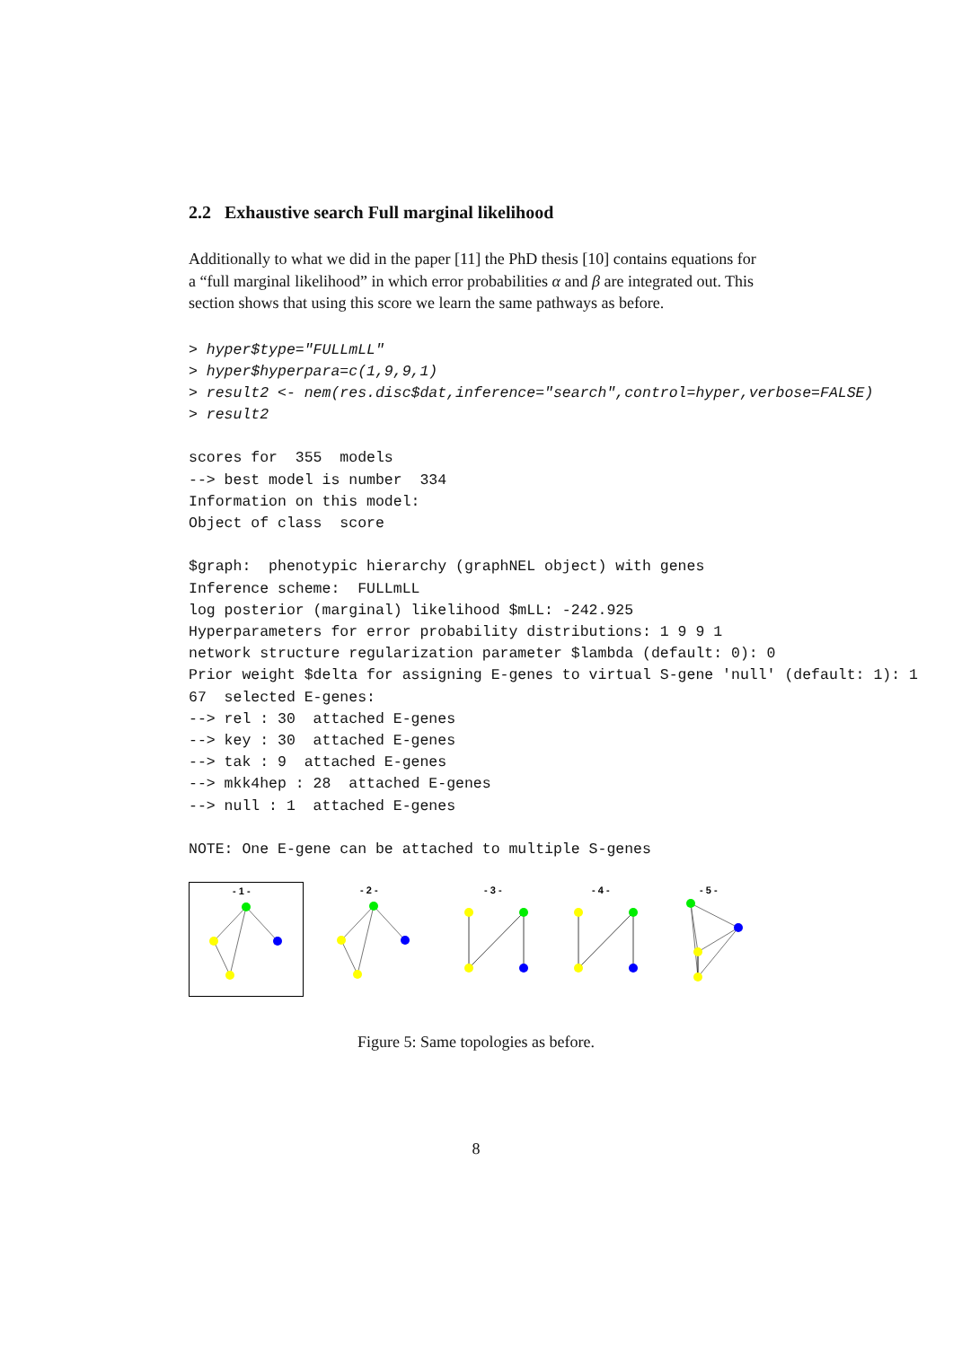2.2 Exhaustive search Full marginal likelihood
Additionally to what we did in the paper [11] the PhD thesis [10] contains equations for a “full marginal likelihood” in which error probabilities α and β are integrated out. This section shows that using this score we learn the same pathways as before.
> hyper$type="FULLmLL"
> hyper$hyperpara=c(1,9,9,1)
> result2 <- nem(res.disc$dat,inference="search",control=hyper,verbose=FALSE)
> result2
scores for  355  models
--> best model is number  334
Information on this model:
Object of class  score

$graph:  phenotypic hierarchy (graphNEL object) with genes
Inference scheme:  FULLmLL
log posterior (marginal) likelihood $mLL: -242.925
Hyperparameters for error probability distributions: 1 9 9 1
network structure regularization parameter $lambda (default: 0): 0
Prior weight $delta for assigning E-genes to virtual S-gene 'null' (default: 1): 1
67  selected E-genes:
--> rel : 30  attached E-genes
--> key : 30  attached E-genes
--> tak : 9  attached E-genes
--> mkk4hep : 28  attached E-genes
--> null : 1  attached E-genes

NOTE: One E-gene can be attached to multiple S-genes
- 1 -
- 2 -
- 3 -
- 4 -
- 5 -
Figure 5: Same topologies as before.
8